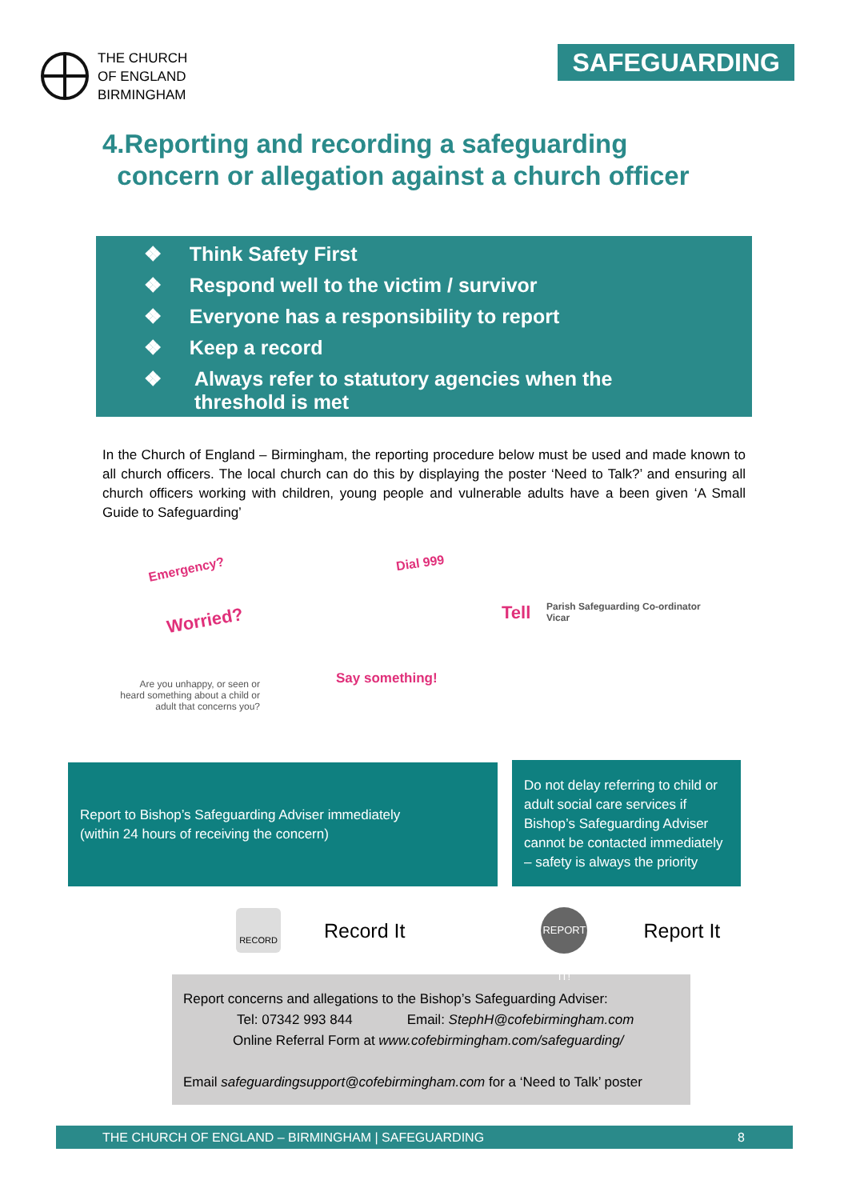THE CHURCH
OF ENGLAND
BIRMINGHAM
SAFEGUARDING
4.Reporting and recording a safeguarding
concern or allegation against a church officer
❖ Think Safety First
❖ Respond well to the victim / survivor
❖ Everyone has a responsibility to report
❖ Keep a record
❖ Always refer to statutory agencies when the
threshold is met
In the Church of England – Birmingham, the reporting procedure below must be used and made known to all church officers. The local church can do this by displaying the poster ‘Need to Talk?’ and ensuring all church officers working with children, young people and vulnerable adults have a been given ‘A Small Guide to Safeguarding’
Emergency? Dial 999
Worried? Tell
Parish Safeguarding Co-ordinator
Vicar
Are you unhappy, or seen or heard something about a child or adult that concerns you?
Say something!
Report to Bishop’s Safeguarding Adviser immediately
(within 24 hours of receiving the concern)
Do not delay referring to child or adult social care services if Bishop’s Safeguarding Adviser cannot be contacted immediately – safety is always the priority
RECORD
Record It
REPORT IT!
Report It
Report concerns and allegations to the Bishop’s Safeguarding Adviser:
Tel: 07342 993 844 Email: StephH@cofebirmingham.com
Online Referral Form at www.cofebirmingham.com/safeguarding/
Email safeguardingsupport@cofebirmingham.com for a ‘Need to Talk’ poster
THE CHURCH OF ENGLAND – BIRMINGHAM | SAFEGUARDING 8